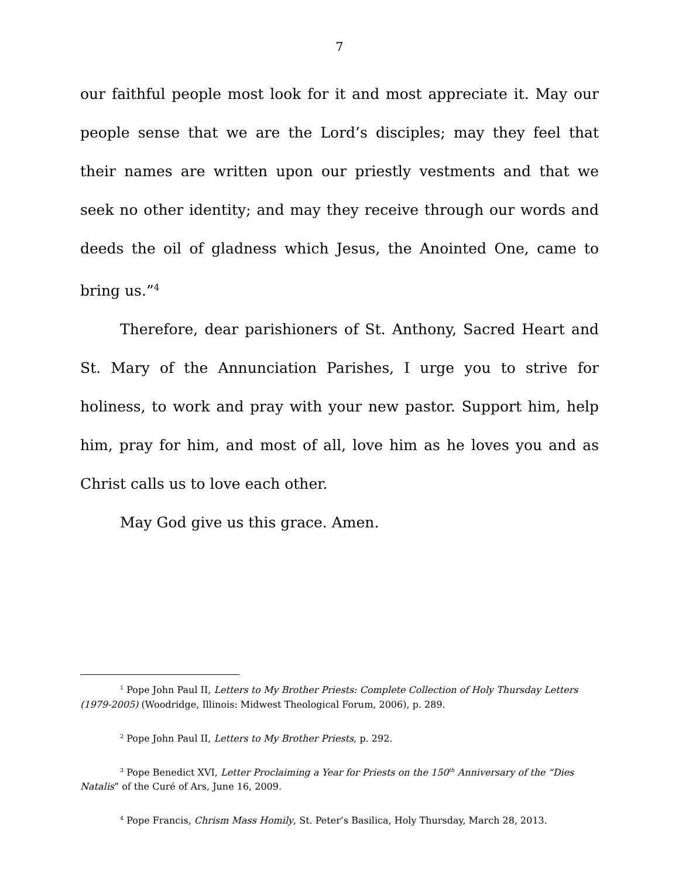7
our faithful people most look for it and most appreciate it. May our people sense that we are the Lord’s disciples; may they feel that their names are written upon our priestly vestments and that we seek no other identity; and may they receive through our words and deeds the oil of gladness which Jesus, the Anointed One, came to bring us.”<sup>4</sup>
Therefore, dear parishioners of St. Anthony, Sacred Heart and St. Mary of the Annunciation Parishes, I urge you to strive for holiness, to work and pray with your new pastor. Support him, help him, pray for him, and most of all, love him as he loves you and as Christ calls us to love each other.
May God give us this grace. Amen.
<sup>1</sup> Pope John Paul II, Letters to My Brother Priests: Complete Collection of Holy Thursday Letters (1979-2005) (Woodridge, Illinois: Midwest Theological Forum, 2006), p. 289.
<sup>2</sup> Pope John Paul II, Letters to My Brother Priests, p. 292.
<sup>3</sup> Pope Benedict XVI, Letter Proclaiming a Year for Priests on the 150<sup>th</sup> Anniversary of the “Dies Natalis” of the Curé of Ars, June 16, 2009.
<sup>4</sup> Pope Francis, Chrism Mass Homily, St. Peter’s Basilica, Holy Thursday, March 28, 2013.